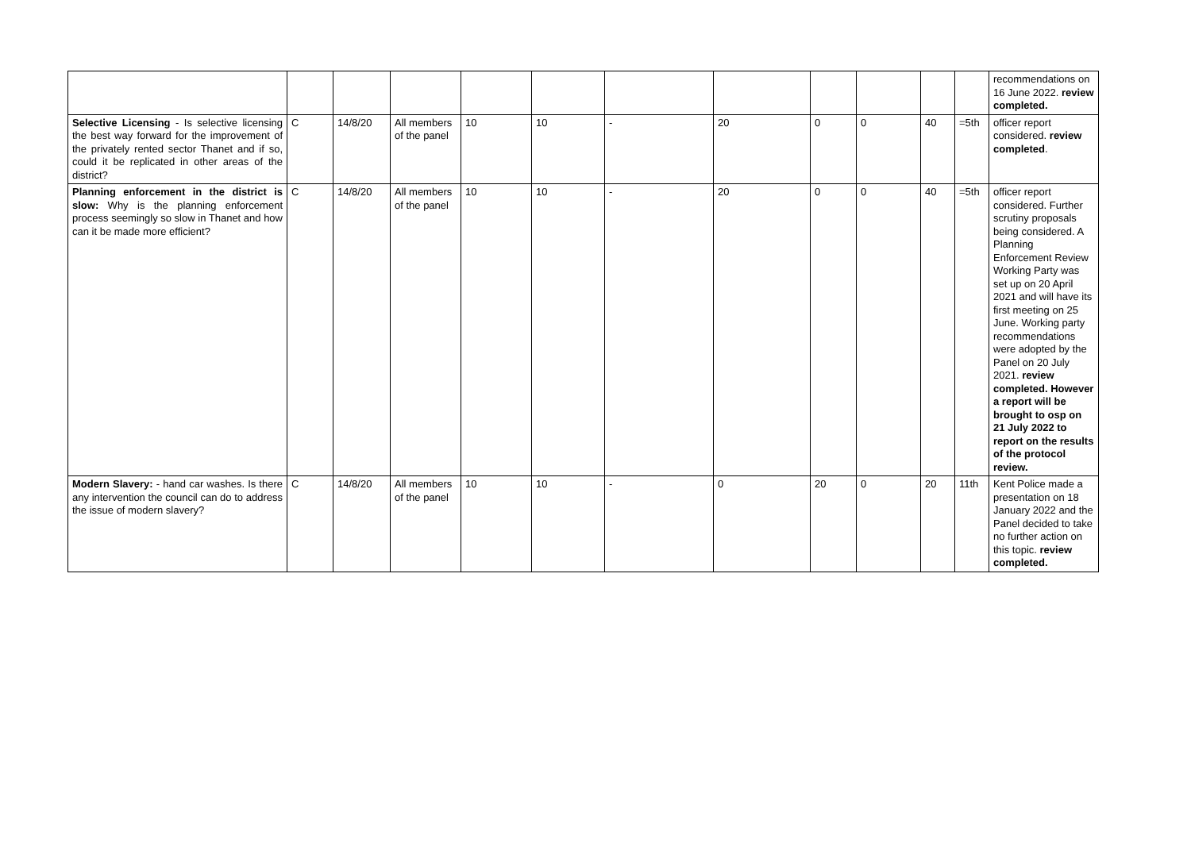| | | | | | | | | | | | | recommendations on 16 June 2022. review completed. |
| Selective Licensing - Is selective licensing the best way forward for the improvement of the privately rented sector Thanet and if so, could it be replicated in other areas of the district? | C | 14/8/20 | All members of the panel | 10 | 10 | - | 20 | 0 | 0 | 40 | =5th | officer report considered. review completed . |
| Planning enforcement in the district is slow: Why is the planning enforcement process seemingly so slow in Thanet and how can it be made more efficient? | C | 14/8/20 | All members of the panel | 10 | 10 | - | 20 | 0 | 0 | 40 | =5th | officer report considered. Further scrutiny proposals being considered. A Planning Enforcement Review Working Party was set up on 20 April 2021 and will have its first meeting on 25 June. Working party recommendations were adopted by the Panel on 20 July 2021. review completed. However a report will be brought to osp on 21 July 2022 to report on the results of the protocol review. |
| Modern Slavery: - hand car washes. Is there any intervention the council can do to address the issue of modern slavery? | C | 14/8/20 | All members of the panel | 10 | 10 | - | 0 | 20 | 0 | 20 | 11th | Kent Police made a presentation on 18 January 2022 and the Panel decided to take no further action on this topic. review completed. |